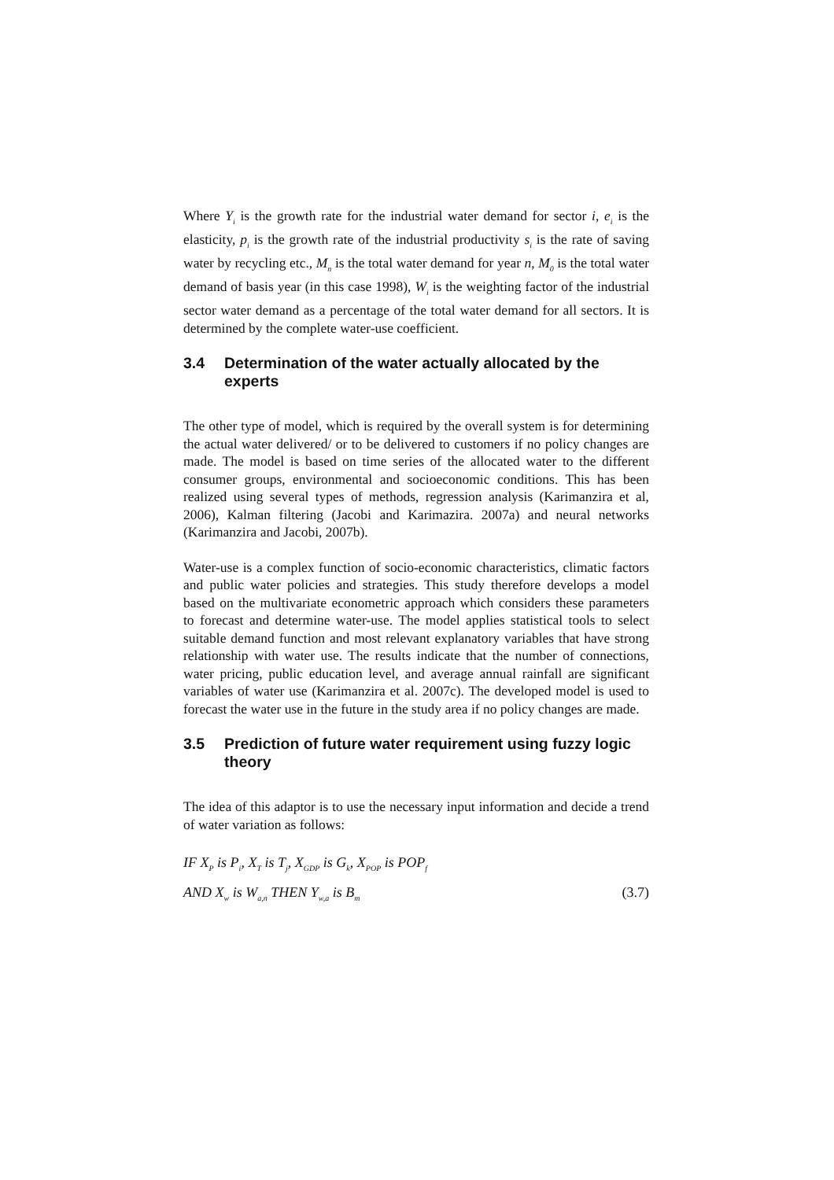Where Y<sub>i</sub> is the growth rate for the industrial water demand for sector i, e<sub>i</sub> is the elasticity, p<sub>i</sub> is the growth rate of the industrial productivity s<sub>i</sub> is the rate of saving water by recycling etc., M<sub>n</sub> is the total water demand for year n, M<sub>0</sub> is the total water demand of basis year (in this case 1998), W<sub>i</sub> is the weighting factor of the industrial sector water demand as a percentage of the total water demand for all sectors. It is determined by the complete water-use coefficient.
3.4 Determination of the water actually allocated by the experts
The other type of model, which is required by the overall system is for determining the actual water delivered/ or to be delivered to customers if no policy changes are made. The model is based on time series of the allocated water to the different consumer groups, environmental and socioeconomic conditions. This has been realized using several types of methods, regression analysis (Karimanzira et al, 2006), Kalman filtering (Jacobi and Karimazira. 2007a) and neural networks (Karimanzira and Jacobi, 2007b).
Water-use is a complex function of socio-economic characteristics, climatic factors and public water policies and strategies. This study therefore develops a model based on the multivariate econometric approach which considers these parameters to forecast and determine water-use. The model applies statistical tools to select suitable demand function and most relevant explanatory variables that have strong relationship with water use. The results indicate that the number of connections, water pricing, public education level, and average annual rainfall are significant variables of water use (Karimanzira et al. 2007c). The developed model is used to forecast the water use in the future in the study area if no policy changes are made.
3.5 Prediction of future water requirement using fuzzy logic theory
The idea of this adaptor is to use the necessary input information and decide a trend of water variation as follows:
IF X<sub>P</sub> is P<sub>i</sub>, X<sub>T</sub> is T<sub>j</sub>, X<sub>GDP</sub> is G<sub>k</sub>, X<sub>POP</sub> is POP<sub>f</sub>
AND X<sub>w</sub> is W<sub>a,n</sub> THEN Y<sub>w,a</sub> is B<sub>m</sub> (3.7)